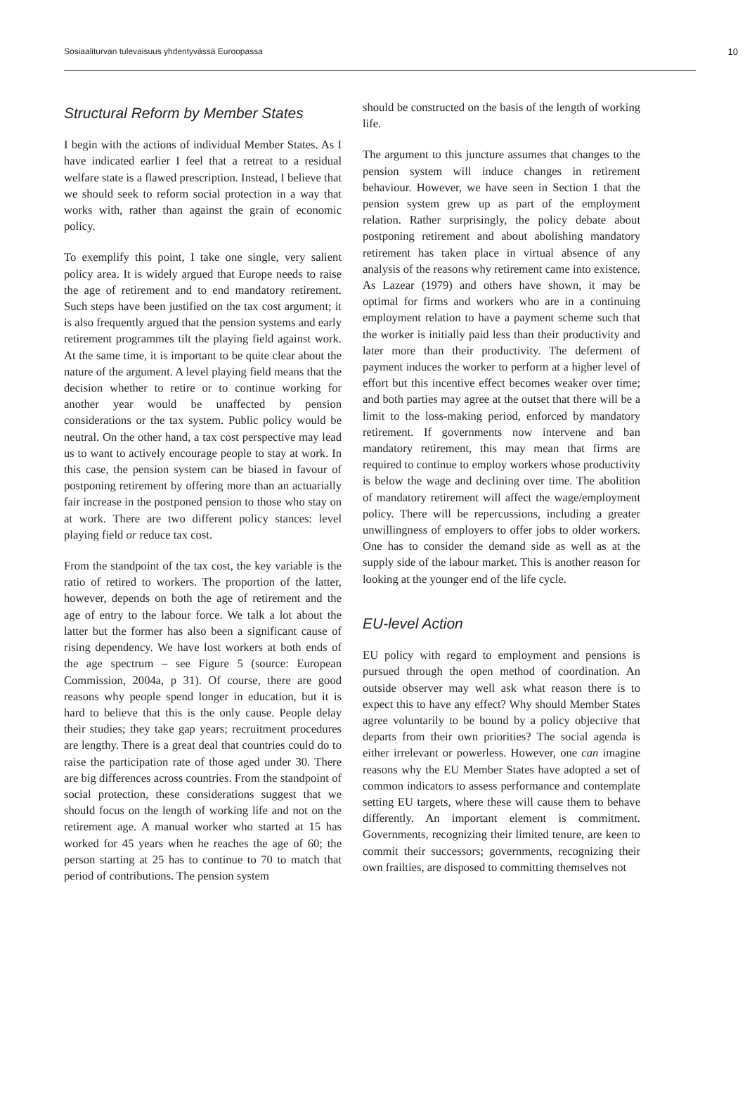Sosiaaliturvan tulevaisuus yhdentyvässä Euroopassa 10
Structural Reform by Member States
I begin with the actions of individual Member States. As I have indicated earlier I feel that a retreat to a residual welfare state is a flawed prescription. Instead, I believe that we should seek to reform social protection in a way that works with, rather than against the grain of economic policy.
To exemplify this point, I take one single, very salient policy area. It is widely argued that Europe needs to raise the age of retirement and to end mandatory retirement. Such steps have been justified on the tax cost argument; it is also frequently argued that the pension systems and early retirement programmes tilt the playing field against work. At the same time, it is important to be quite clear about the nature of the argument. A level playing field means that the decision whether to retire or to continue working for another year would be unaffected by pension considerations or the tax system. Public policy would be neutral. On the other hand, a tax cost perspective may lead us to want to actively encourage people to stay at work. In this case, the pension system can be biased in favour of postponing retirement by offering more than an actuarially fair increase in the postponed pension to those who stay on at work. There are two different policy stances: level playing field or reduce tax cost.
From the standpoint of the tax cost, the key variable is the ratio of retired to workers. The proportion of the latter, however, depends on both the age of retirement and the age of entry to the labour force. We talk a lot about the latter but the former has also been a significant cause of rising dependency. We have lost workers at both ends of the age spectrum – see Figure 5 (source: European Commission, 2004a, p 31). Of course, there are good reasons why people spend longer in education, but it is hard to believe that this is the only cause. People delay their studies; they take gap years; recruitment procedures are lengthy. There is a great deal that countries could do to raise the participation rate of those aged under 30. There are big differences across countries. From the standpoint of social protection, these considerations suggest that we should focus on the length of working life and not on the retirement age. A manual worker who started at 15 has worked for 45 years when he reaches the age of 60; the person starting at 25 has to continue to 70 to match that period of contributions. The pension system
should be constructed on the basis of the length of working life.
The argument to this juncture assumes that changes to the pension system will induce changes in retirement behaviour. However, we have seen in Section 1 that the pension system grew up as part of the employment relation. Rather surprisingly, the policy debate about postponing retirement and about abolishing mandatory retirement has taken place in virtual absence of any analysis of the reasons why retirement came into existence. As Lazear (1979) and others have shown, it may be optimal for firms and workers who are in a continuing employment relation to have a payment scheme such that the worker is initially paid less than their productivity and later more than their productivity. The deferment of payment induces the worker to perform at a higher level of effort but this incentive effect becomes weaker over time; and both parties may agree at the outset that there will be a limit to the loss-making period, enforced by mandatory retirement. If governments now intervene and ban mandatory retirement, this may mean that firms are required to continue to employ workers whose productivity is below the wage and declining over time. The abolition of mandatory retirement will affect the wage/employment policy. There will be repercussions, including a greater unwillingness of employers to offer jobs to older workers. One has to consider the demand side as well as at the supply side of the labour market. This is another reason for looking at the younger end of the life cycle.
EU-level Action
EU policy with regard to employment and pensions is pursued through the open method of coordination. An outside observer may well ask what reason there is to expect this to have any effect? Why should Member States agree voluntarily to be bound by a policy objective that departs from their own priorities? The social agenda is either irrelevant or powerless. However, one can imagine reasons why the EU Member States have adopted a set of common indicators to assess performance and contemplate setting EU targets, where these will cause them to behave differently. An important element is commitment. Governments, recognizing their limited tenure, are keen to commit their successors; governments, recognizing their own frailties, are disposed to committing themselves not